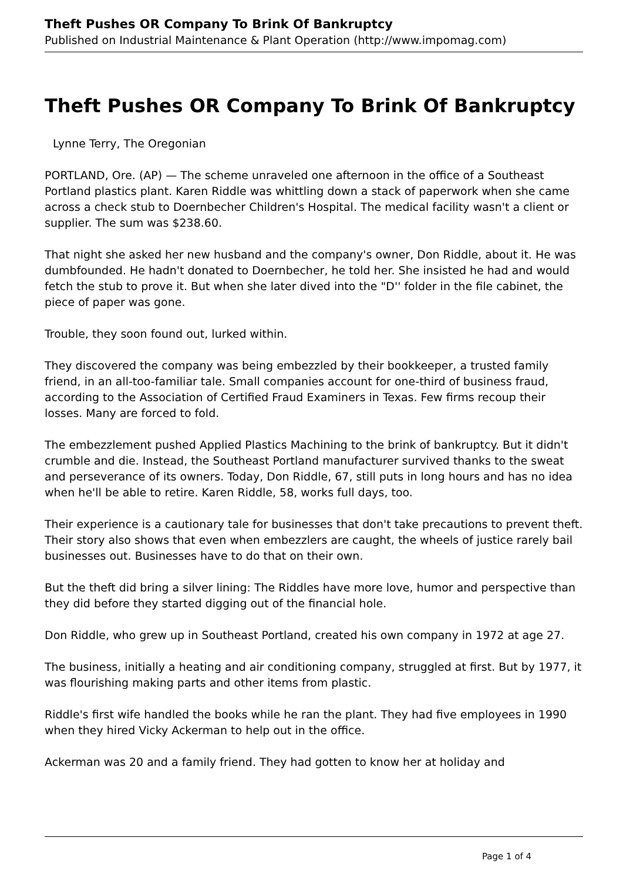Theft Pushes OR Company To Brink Of Bankruptcy
Published on Industrial Maintenance & Plant Operation (http://www.impomag.com)
Theft Pushes OR Company To Brink Of Bankruptcy
Lynne Terry, The Oregonian
PORTLAND, Ore. (AP) — The scheme unraveled one afternoon in the office of a Southeast Portland plastics plant. Karen Riddle was whittling down a stack of paperwork when she came across a check stub to Doernbecher Children's Hospital. The medical facility wasn't a client or supplier. The sum was $238.60.
That night she asked her new husband and the company's owner, Don Riddle, about it. He was dumbfounded. He hadn't donated to Doernbecher, he told her. She insisted he had and would fetch the stub to prove it. But when she later dived into the "D'' folder in the file cabinet, the piece of paper was gone.
Trouble, they soon found out, lurked within.
They discovered the company was being embezzled by their bookkeeper, a trusted family friend, in an all-too-familiar tale. Small companies account for one-third of business fraud, according to the Association of Certified Fraud Examiners in Texas. Few firms recoup their losses. Many are forced to fold.
The embezzlement pushed Applied Plastics Machining to the brink of bankruptcy. But it didn't crumble and die. Instead, the Southeast Portland manufacturer survived thanks to the sweat and perseverance of its owners. Today, Don Riddle, 67, still puts in long hours and has no idea when he'll be able to retire. Karen Riddle, 58, works full days, too.
Their experience is a cautionary tale for businesses that don't take precautions to prevent theft. Their story also shows that even when embezzlers are caught, the wheels of justice rarely bail businesses out. Businesses have to do that on their own.
But the theft did bring a silver lining: The Riddles have more love, humor and perspective than they did before they started digging out of the financial hole.
Don Riddle, who grew up in Southeast Portland, created his own company in 1972 at age 27.
The business, initially a heating and air conditioning company, struggled at first. But by 1977, it was flourishing making parts and other items from plastic.
Riddle's first wife handled the books while he ran the plant. They had five employees in 1990 when they hired Vicky Ackerman to help out in the office.
Ackerman was 20 and a family friend. They had gotten to know her at holiday and
Page 1 of 4